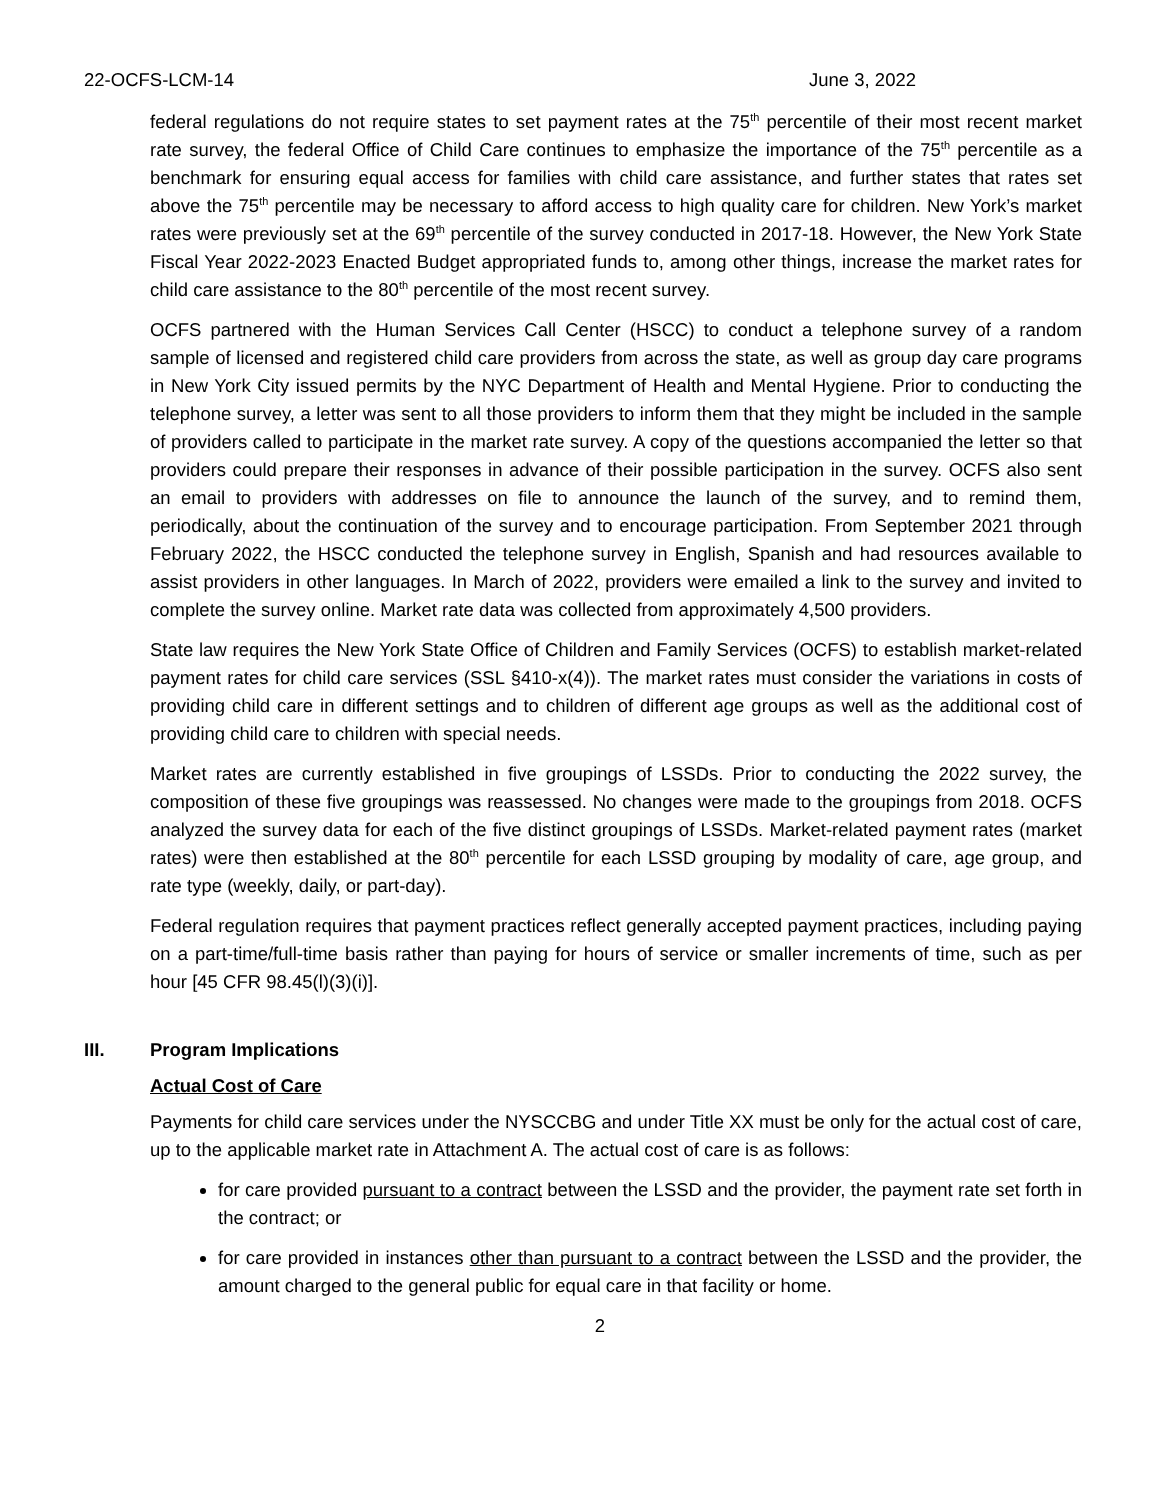22-OCFS-LCM-14 June 3, 2022
federal regulations do not require states to set payment rates at the 75<sup>th</sup> percentile of their most recent market rate survey, the federal Office of Child Care continues to emphasize the importance of the 75<sup>th</sup> percentile as a benchmark for ensuring equal access for families with child care assistance, and further states that rates set above the 75<sup>th</sup> percentile may be necessary to afford access to high quality care for children. New York’s market rates were previously set at the 69<sup>th</sup> percentile of the survey conducted in 2017-18. However, the New York State Fiscal Year 2022-2023 Enacted Budget appropriated funds to, among other things, increase the market rates for child care assistance to the 80<sup>th</sup> percentile of the most recent survey.
OCFS partnered with the Human Services Call Center (HSCC) to conduct a telephone survey of a random sample of licensed and registered child care providers from across the state, as well as group day care programs in New York City issued permits by the NYC Department of Health and Mental Hygiene. Prior to conducting the telephone survey, a letter was sent to all those providers to inform them that they might be included in the sample of providers called to participate in the market rate survey. A copy of the questions accompanied the letter so that providers could prepare their responses in advance of their possible participation in the survey. OCFS also sent an email to providers with addresses on file to announce the launch of the survey, and to remind them, periodically, about the continuation of the survey and to encourage participation. From September 2021 through February 2022, the HSCC conducted the telephone survey in English, Spanish and had resources available to assist providers in other languages. In March of 2022, providers were emailed a link to the survey and invited to complete the survey online. Market rate data was collected from approximately 4,500 providers.
State law requires the New York State Office of Children and Family Services (OCFS) to establish market-related payment rates for child care services (SSL §410-x(4)). The market rates must consider the variations in costs of providing child care in different settings and to children of different age groups as well as the additional cost of providing child care to children with special needs.
Market rates are currently established in five groupings of LSSDs. Prior to conducting the 2022 survey, the composition of these five groupings was reassessed. No changes were made to the groupings from 2018. OCFS analyzed the survey data for each of the five distinct groupings of LSSDs. Market-related payment rates (market rates) were then established at the 80<sup>th</sup> percentile for each LSSD grouping by modality of care, age group, and rate type (weekly, daily, or part-day).
Federal regulation requires that payment practices reflect generally accepted payment practices, including paying on a part-time/full-time basis rather than paying for hours of service or smaller increments of time, such as per hour [45 CFR 98.45(l)(3)(i)].
III. Program Implications
Actual Cost of Care
Payments for child care services under the NYSCCBG and under Title XX must be only for the actual cost of care, up to the applicable market rate in Attachment A. The actual cost of care is as follows:
for care provided pursuant to a contract between the LSSD and the provider, the payment rate set forth in the contract; or
for care provided in instances other than pursuant to a contract between the LSSD and the provider, the amount charged to the general public for equal care in that facility or home.
2